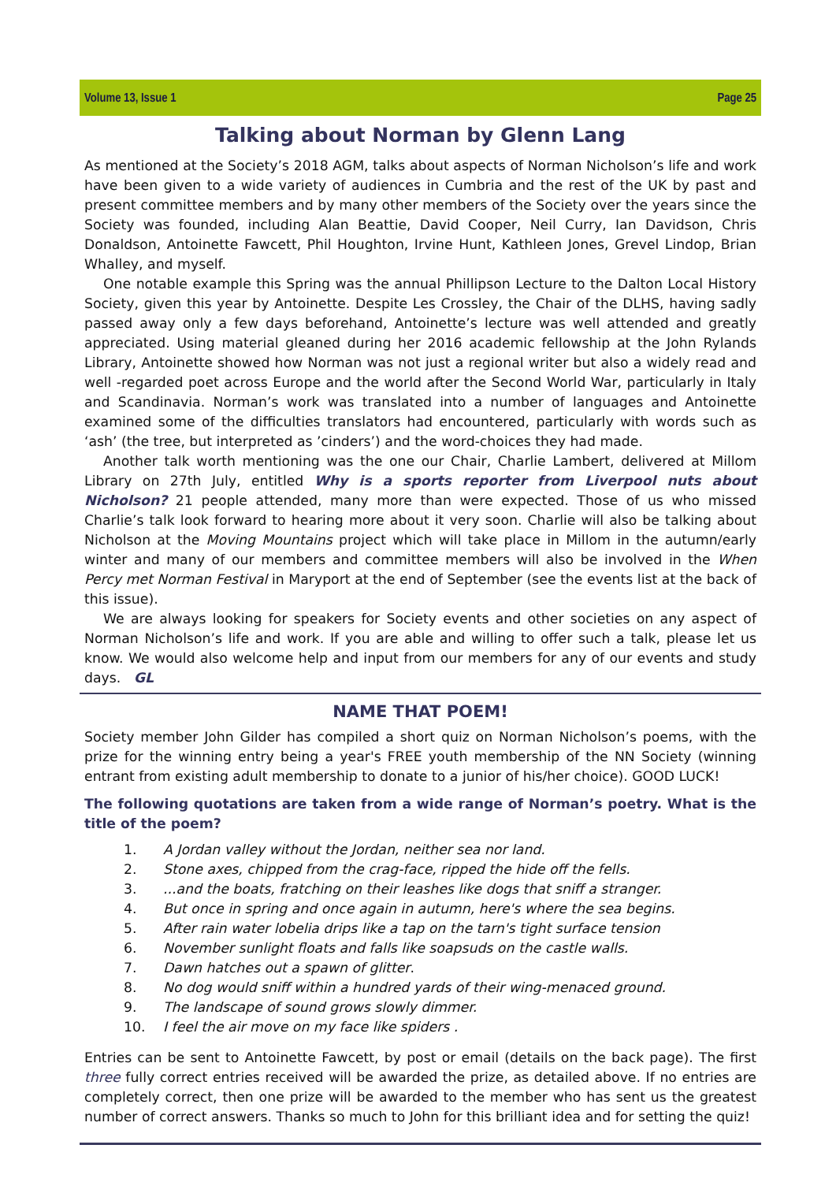Volume 13, Issue 1 Page 25
Talking about Norman by Glenn Lang
As mentioned at the Society’s 2018 AGM, talks about aspects of Norman Nicholson’s life and work have been given to a wide variety of audiences in Cumbria and the rest of the UK by past and present committee members and by many other members of the Society over the years since the Society was founded, including Alan Beattie, David Cooper, Neil Curry, Ian Davidson, Chris Donaldson, Antoinette Fawcett, Phil Houghton, Irvine Hunt, Kathleen Jones, Grevel Lindop, Brian Whalley, and myself.
One notable example this Spring was the annual Phillipson Lecture to the Dalton Local History Society, given this year by Antoinette. Despite Les Crossley, the Chair of the DLHS, having sadly passed away only a few days beforehand, Antoinette’s lecture was well attended and greatly appreciated. Using material gleaned during her 2016 academic fellowship at the John Rylands Library, Antoinette showed how Norman was not just a regional writer but also a widely read and well -regarded poet across Europe and the world after the Second World War, particularly in Italy and Scandinavia. Norman’s work was translated into a number of languages and Antoinette examined some of the difficulties translators had encountered, particularly with words such as ‘ash’ (the tree, but interpreted as ’cinders’) and the word-choices they had made.
Another talk worth mentioning was the one our Chair, Charlie Lambert, delivered at Millom Library on 27th July, entitled Why is a sports reporter from Liverpool nuts about Nicholson? 21 people attended, many more than were expected. Those of us who missed Charlie’s talk look forward to hearing more about it very soon. Charlie will also be talking about Nicholson at the Moving Mountains project which will take place in Millom in the autumn/early winter and many of our members and committee members will also be involved in the When Percy met Norman Festival in Maryport at the end of September (see the events list at the back of this issue).
We are always looking for speakers for Society events and other societies on any aspect of Norman Nicholson’s life and work. If you are able and willing to offer such a talk, please let us know. We would also welcome help and input from our members for any of our events and study days. GL
NAME THAT POEM!
Society member John Gilder has compiled a short quiz on Norman Nicholson’s poems, with the prize for the winning entry being a year's FREE youth membership of the NN Society (winning entrant from existing adult membership to donate to a junior of his/her choice). GOOD LUCK!
The following quotations are taken from a wide range of Norman’s poetry. What is the title of the poem?
1. A Jordan valley without the Jordan, neither sea nor land.
2. Stone axes, chipped from the crag-face, ripped the hide off the fells.
3....and the boats, fratching on their leashes like dogs that sniff a stranger.
4. But once in spring and once again in autumn, here's where the sea begins.
5. After rain water lobelia drips like a tap on the tarn's tight surface tension
6. November sunlight floats and falls like soapsuds on the castle walls.
7. Dawn hatches out a spawn of glitter.
8. No dog would sniff within a hundred yards of their wing-menaced ground.
9. The landscape of sound grows slowly dimmer.
10. I feel the air move on my face like spiders .
Entries can be sent to Antoinette Fawcett, by post or email (details on the back page). The first three fully correct entries received will be awarded the prize, as detailed above. If no entries are completely correct, then one prize will be awarded to the member who has sent us the greatest number of correct answers. Thanks so much to John for this brilliant idea and for setting the quiz!